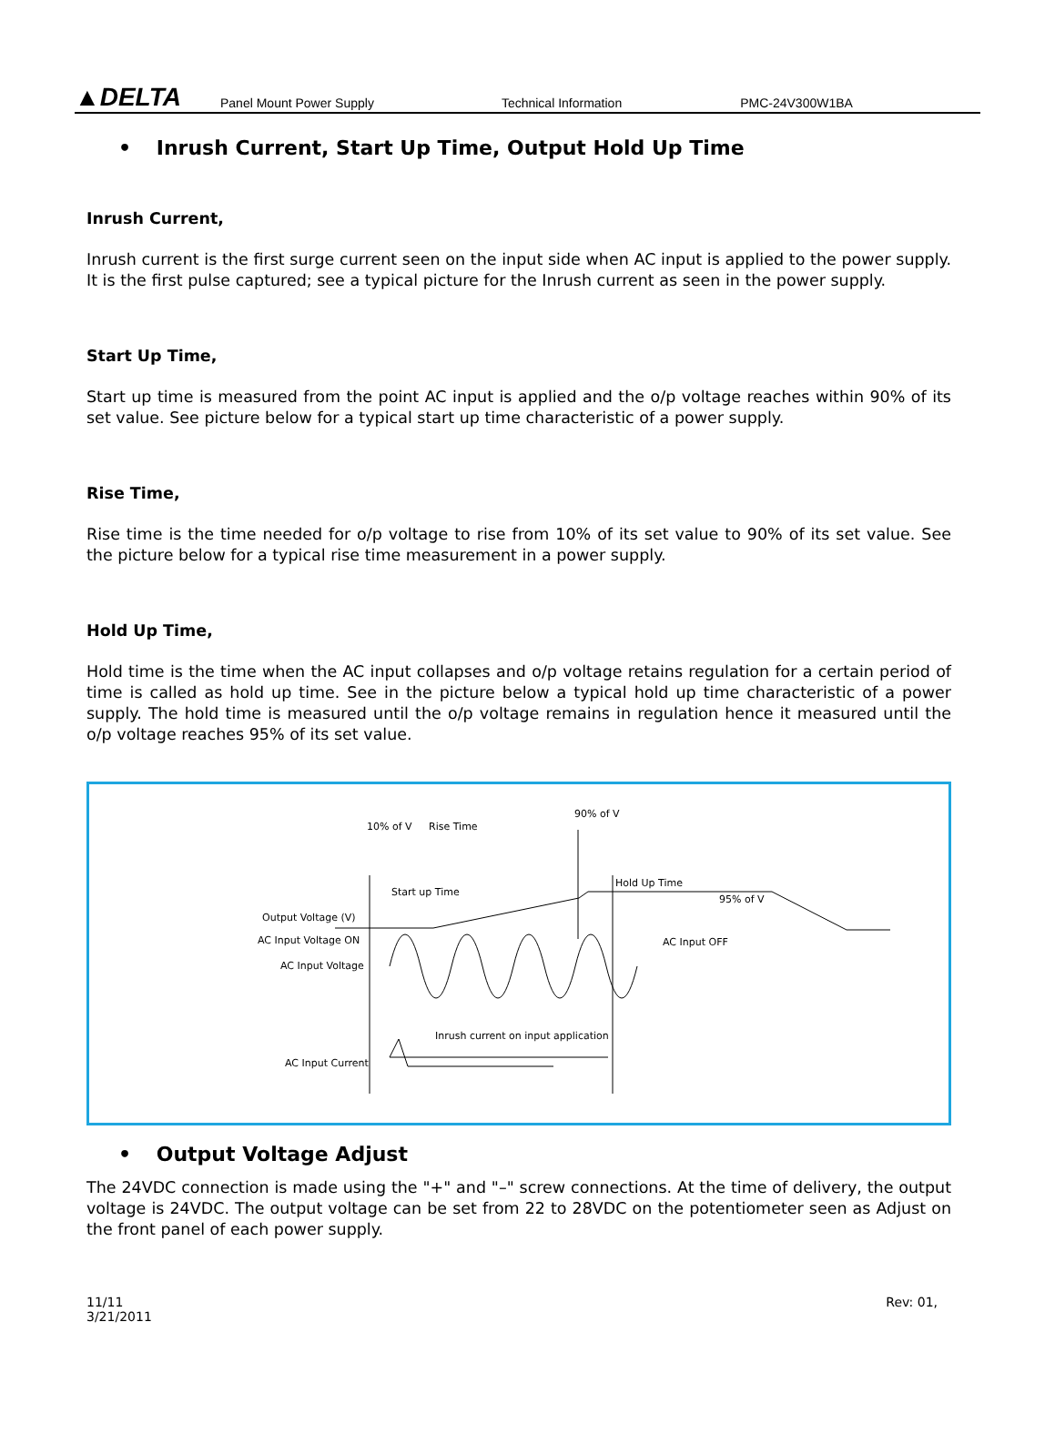▲DELTA
Panel Mount Power Supply Technical Information PMC-24V300W1BA
• Inrush Current, Start Up Time, Output Hold Up Time
Inrush Current,
Inrush current is the first surge current seen on the input side when AC input is applied to the power supply. It is the first pulse captured; see a typical picture for the Inrush current as seen in the power supply.
Start Up Time,
Start up time is measured from the point AC input is applied and the o/p voltage reaches within 90% of its set value. See picture below for a typical start up time characteristic of a power supply.
Rise Time,
Rise time is the time needed for o/p voltage to rise from 10% of its set value to 90% of its set value. See the picture below for a typical rise time measurement in a power supply.
Hold Up Time,
Hold time is the time when the AC input collapses and o/p voltage retains regulation for a certain period of time is called as hold up time. See in the picture below a typical hold up time characteristic of a power supply. The hold time is measured until the o/p voltage remains in regulation hence it measured until the o/p voltage reaches 95% of its set value.
10% of V
Rise Time
90% of V
Start up Time
Hold Up Time
95% of V
Output Voltage (V)
AC Input Voltage ON
AC Input Voltage
AC Input OFF
Inrush current on input application
AC Input Current
• Output Voltage Adjust
The 24VDC connection is made using the "+" and "–" screw connections. At the time of delivery, the output voltage is 24VDC. The output voltage can be set from 22 to 28VDC on the potentiometer seen as Adjust on the front panel of each power supply.
11/11
3/21/2011
Rev: 01,